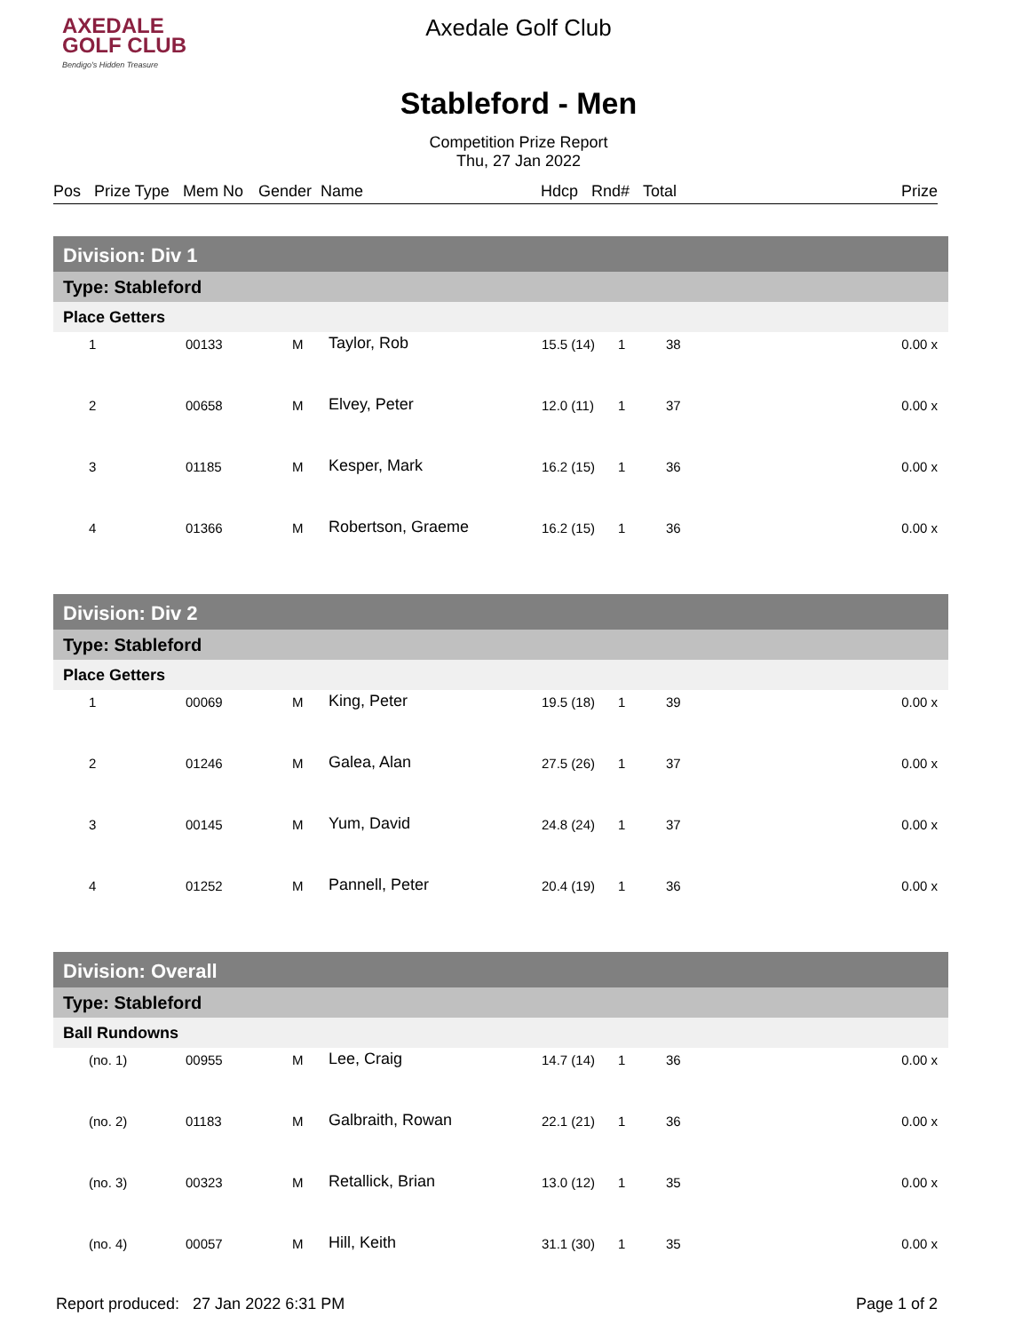AXEDALE
GOLF CLUB
Bendigo's Hidden Treasure
Axedale Golf Club
Stableford - Men
Competition Prize Report
Thu, 27 Jan 2022
Pos Prize Type Mem No Gender Name Hdcp Rnd# Total Prize
| Division: Div 1 | | | | | | | |
| Type: Stableford | | | | | | | |
| Place Getters | | | | | | | |
| 1 | 00133 | M | Taylor, Rob | 15.5 (14) | 1 | 38 | 0.00 x |
| 2 | 00658 | M | Elvey, Peter | 12.0 (11) | 1 | 37 | 0.00 x |
| 3 | 01185 | M | Kesper, Mark | 16.2 (15) | 1 | 36 | 0.00 x |
| 4 | 01366 | M | Robertson, Graeme | 16.2 (15) | 1 | 36 | 0.00 x |
| Division: Div 2 | | | | | | | |
| Type: Stableford | | | | | | | |
| Place Getters | | | | | | | |
| 1 | 00069 | M | King, Peter | 19.5 (18) | 1 | 39 | 0.00 x |
| 2 | 01246 | M | Galea, Alan | 27.5 (26) | 1 | 37 | 0.00 x |
| 3 | 00145 | M | Yum, David | 24.8 (24) | 1 | 37 | 0.00 x |
| 4 | 01252 | M | Pannell, Peter | 20.4 (19) | 1 | 36 | 0.00 x |
| Division: Overall | | | | | | | |
| Type: Stableford | | | | | | | |
| Ball Rundowns | | | | | | | |
| (no. 1) | 00955 | M | Lee, Craig | 14.7 (14) | 1 | 36 | 0.00 x |
| (no. 2) | 01183 | M | Galbraith, Rowan | 22.1 (21) | 1 | 36 | 0.00 x |
| (no. 3) | 00323 | M | Retallick, Brian | 13.0 (12) | 1 | 35 | 0.00 x |
| (no. 4) | 00057 | M | Hill, Keith | 31.1 (30) | 1 | 35 | 0.00 x |
Report produced: 27 Jan 2022 6:31 PM Page 1 of 2